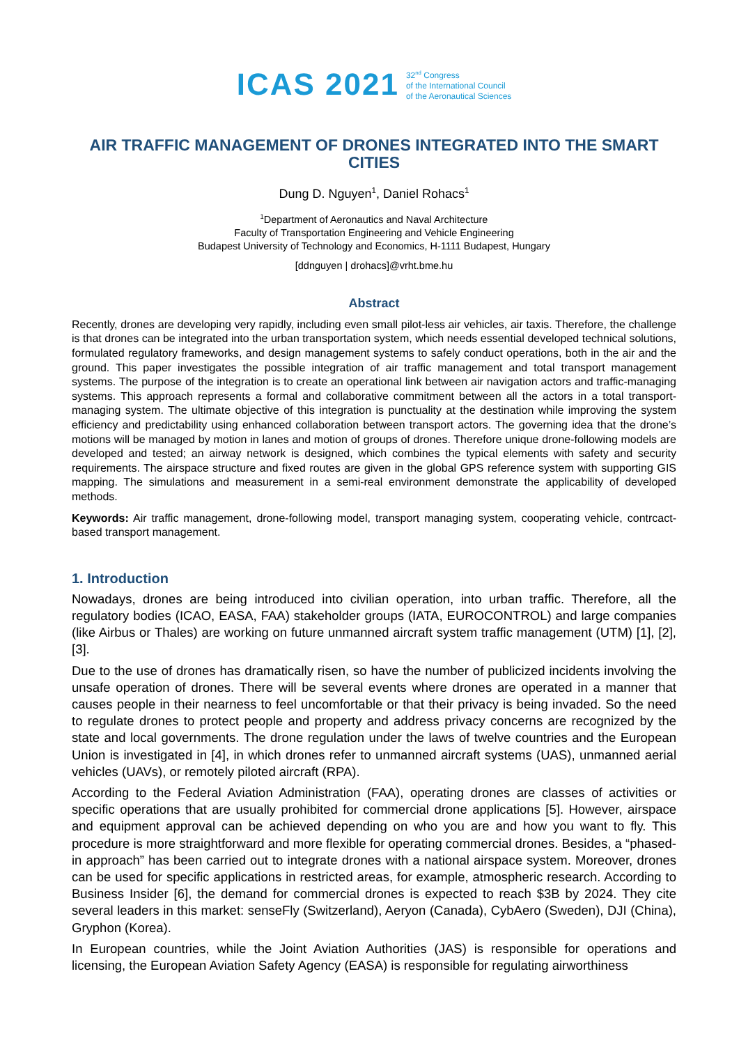ICAS 2021 32<sup>nd</sup> Congress
of the International Council
of the Aeronautical Sciences
AIR TRAFFIC MANAGEMENT OF DRONES INTEGRATED INTO THE SMART CITIES
Dung D. Nguyen<sup>1</sup>, Daniel Rohacs<sup>1</sup>
<sup>1</sup> Department of Aeronautics and Naval Architecture
Faculty of Transportation Engineering and Vehicle Engineering
Budapest University of Technology and Economics, H-1111 Budapest, Hungary
[ddnguyen | drohacs]@vrht.bme.hu
Abstract
Recently, drones are developing very rapidly, including even small pilot-less air vehicles, air taxis. Therefore, the challenge is that drones can be integrated into the urban transportation system, which needs essential developed technical solutions, formulated regulatory frameworks, and design management systems to safely conduct operations, both in the air and the ground. This paper investigates the possible integration of air traffic management and total transport management systems. The purpose of the integration is to create an operational link between air navigation actors and traffic-managing systems. This approach represents a formal and collaborative commitment between all the actors in a total transport-managing system. The ultimate objective of this integration is punctuality at the destination while improving the system efficiency and predictability using enhanced collaboration between transport actors. The governing idea that the drone’s motions will be managed by motion in lanes and motion of groups of drones. Therefore unique drone-following models are developed and tested; an airway network is designed, which combines the typical elements with safety and security requirements. The airspace structure and fixed routes are given in the global GPS reference system with supporting GIS mapping. The simulations and measurement in a semi-real environment demonstrate the applicability of developed methods.
Keywords: Air traffic management, drone-following model, transport managing system, cooperating vehicle, contrcact-based transport management.
1. Introduction
Nowadays, drones are being introduced into civilian operation, into urban traffic. Therefore, all the regulatory bodies (ICAO, EASA, FAA) stakeholder groups (IATA, EUROCONTROL) and large companies (like Airbus or Thales) are working on future unmanned aircraft system traffic management (UTM) [1], [2], [3].
Due to the use of drones has dramatically risen, so have the number of publicized incidents involving the unsafe operation of drones. There will be several events where drones are operated in a manner that causes people in their nearness to feel uncomfortable or that their privacy is being invaded. So the need to regulate drones to protect people and property and address privacy concerns are recognized by the state and local governments. The drone regulation under the laws of twelve countries and the European Union is investigated in [4], in which drones refer to unmanned aircraft systems (UAS), unmanned aerial vehicles (UAVs), or remotely piloted aircraft (RPA).
According to the Federal Aviation Administration (FAA), operating drones are classes of activities or specific operations that are usually prohibited for commercial drone applications [5]. However, airspace and equipment approval can be achieved depending on who you are and how you want to fly. This procedure is more straightforward and more flexible for operating commercial drones. Besides, a “phased-in approach” has been carried out to integrate drones with a national airspace system. Moreover, drones can be used for specific applications in restricted areas, for example, atmospheric research. According to Business Insider [6], the demand for commercial drones is expected to reach $3B by 2024. They cite several leaders in this market: senseFly (Switzerland), Aeryon (Canada), CybAero (Sweden), DJI (China), Gryphon (Korea).
In European countries, while the Joint Aviation Authorities (JAS) is responsible for operations and licensing, the European Aviation Safety Agency (EASA) is responsible for regulating airworthiness